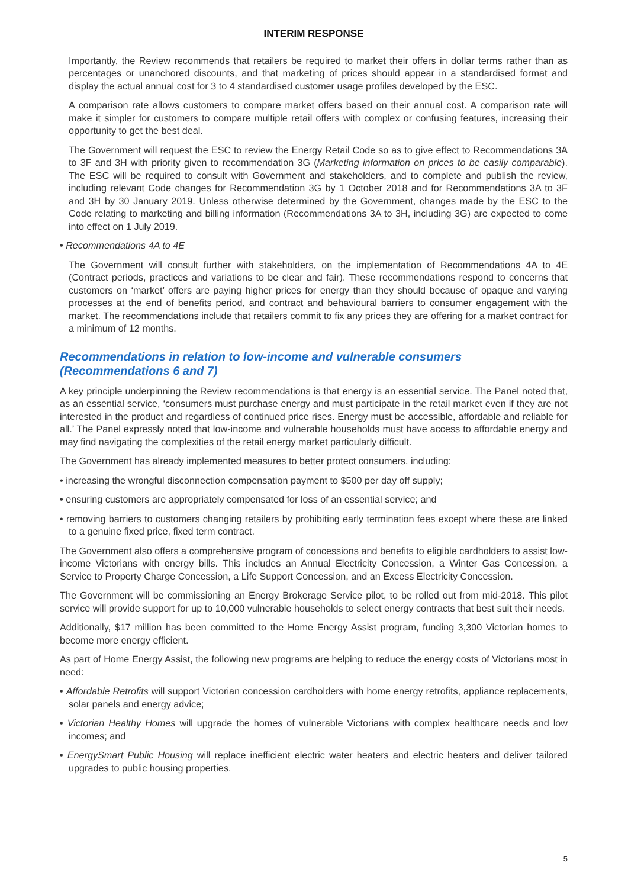INTERIM RESPONSE
Importantly, the Review recommends that retailers be required to market their offers in dollar terms rather than as percentages or unanchored discounts, and that marketing of prices should appear in a standardised format and display the actual annual cost for 3 to 4 standardised customer usage profiles developed by the ESC.
A comparison rate allows customers to compare market offers based on their annual cost. A comparison rate will make it simpler for customers to compare multiple retail offers with complex or confusing features, increasing their opportunity to get the best deal.
The Government will request the ESC to review the Energy Retail Code so as to give effect to Recommendations 3A to 3F and 3H with priority given to recommendation 3G (Marketing information on prices to be easily comparable). The ESC will be required to consult with Government and stakeholders, and to complete and publish the review, including relevant Code changes for Recommendation 3G by 1 October 2018 and for Recommendations 3A to 3F and 3H by 30 January 2019. Unless otherwise determined by the Government, changes made by the ESC to the Code relating to marketing and billing information (Recommendations 3A to 3H, including 3G) are expected to come into effect on 1 July 2019.
• Recommendations 4A to 4E
The Government will consult further with stakeholders, on the implementation of Recommendations 4A to 4E (Contract periods, practices and variations to be clear and fair). These recommendations respond to concerns that customers on ‘market’ offers are paying higher prices for energy than they should because of opaque and varying processes at the end of benefits period, and contract and behavioural barriers to consumer engagement with the market. The recommendations include that retailers commit to fix any prices they are offering for a market contract for a minimum of 12 months.
Recommendations in relation to low-income and vulnerable consumers
(Recommendations 6 and 7)
A key principle underpinning the Review recommendations is that energy is an essential service. The Panel noted that, as an essential service, ‘consumers must purchase energy and must participate in the retail market even if they are not interested in the product and regardless of continued price rises. Energy must be accessible, affordable and reliable for all.’ The Panel expressly noted that low-income and vulnerable households must have access to affordable energy and may find navigating the complexities of the retail energy market particularly difficult.
The Government has already implemented measures to better protect consumers, including:
• increasing the wrongful disconnection compensation payment to $500 per day off supply;
• ensuring customers are appropriately compensated for loss of an essential service; and
• removing barriers to customers changing retailers by prohibiting early termination fees except where these are linked to a genuine fixed price, fixed term contract.
The Government also offers a comprehensive program of concessions and benefits to eligible cardholders to assist low-income Victorians with energy bills. This includes an Annual Electricity Concession, a Winter Gas Concession, a Service to Property Charge Concession, a Life Support Concession, and an Excess Electricity Concession.
The Government will be commissioning an Energy Brokerage Service pilot, to be rolled out from mid-2018. This pilot service will provide support for up to 10,000 vulnerable households to select energy contracts that best suit their needs.
Additionally, $17 million has been committed to the Home Energy Assist program, funding 3,300 Victorian homes to become more energy efficient.
As part of Home Energy Assist, the following new programs are helping to reduce the energy costs of Victorians most in need:
• Affordable Retrofits will support Victorian concession cardholders with home energy retrofits, appliance replacements, solar panels and energy advice;
• Victorian Healthy Homes will upgrade the homes of vulnerable Victorians with complex healthcare needs and low incomes; and
• EnergySmart Public Housing will replace inefficient electric water heaters and electric heaters and deliver tailored upgrades to public housing properties.
5